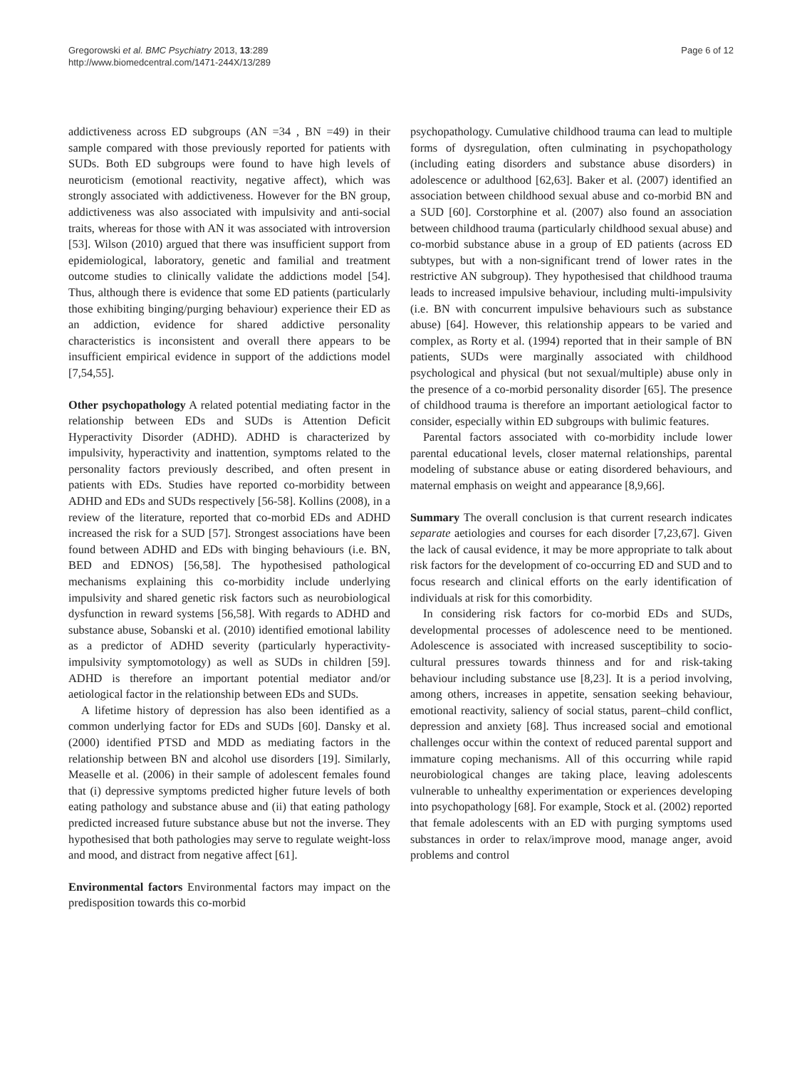Gregorowski et al. BMC Psychiatry 2013, 13:289
http://www.biomedcentral.com/1471-244X/13/289
Page 6 of 12
addictiveness across ED subgroups (AN =34 , BN =49) in their sample compared with those previously reported for patients with SUDs. Both ED subgroups were found to have high levels of neuroticism (emotional reactivity, negative affect), which was strongly associated with addictiveness. However for the BN group, addictiveness was also associated with impulsivity and anti-social traits, whereas for those with AN it was associated with introversion [53]. Wilson (2010) argued that there was insufficient support from epidemiological, laboratory, genetic and familial and treatment outcome studies to clinically validate the addictions model [54]. Thus, although there is evidence that some ED patients (particularly those exhibiting binging/purging behaviour) experience their ED as an addiction, evidence for shared addictive personality characteristics is inconsistent and overall there appears to be insufficient empirical evidence in support of the addictions model [7,54,55].
Other psychopathology A related potential mediating factor in the relationship between EDs and SUDs is Attention Deficit Hyperactivity Disorder (ADHD). ADHD is characterized by impulsivity, hyperactivity and inattention, symptoms related to the personality factors previously described, and often present in patients with EDs. Studies have reported co-morbidity between ADHD and EDs and SUDs respectively [56-58]. Kollins (2008), in a review of the literature, reported that co-morbid EDs and ADHD increased the risk for a SUD [57]. Strongest associations have been found between ADHD and EDs with binging behaviours (i.e. BN, BED and EDNOS) [56,58]. The hypothesised pathological mechanisms explaining this co-morbidity include underlying impulsivity and shared genetic risk factors such as neurobiological dysfunction in reward systems [56,58]. With regards to ADHD and substance abuse, Sobanski et al. (2010) identified emotional lability as a predictor of ADHD severity (particularly hyperactivity-impulsivity symptomotology) as well as SUDs in children [59]. ADHD is therefore an important potential mediator and/or aetiological factor in the relationship between EDs and SUDs.
A lifetime history of depression has also been identified as a common underlying factor for EDs and SUDs [60]. Dansky et al. (2000) identified PTSD and MDD as mediating factors in the relationship between BN and alcohol use disorders [19]. Similarly, Measelle et al. (2006) in their sample of adolescent females found that (i) depressive symptoms predicted higher future levels of both eating pathology and substance abuse and (ii) that eating pathology predicted increased future substance abuse but not the inverse. They hypothesised that both pathologies may serve to regulate weight-loss and mood, and distract from negative affect [61].
Environmental factors Environmental factors may impact on the predisposition towards this co-morbid
psychopathology. Cumulative childhood trauma can lead to multiple forms of dysregulation, often culminating in psychopathology (including eating disorders and substance abuse disorders) in adolescence or adulthood [62,63]. Baker et al. (2007) identified an association between childhood sexual abuse and co-morbid BN and a SUD [60]. Corstorphine et al. (2007) also found an association between childhood trauma (particularly childhood sexual abuse) and co-morbid substance abuse in a group of ED patients (across ED subtypes, but with a non-significant trend of lower rates in the restrictive AN subgroup). They hypothesised that childhood trauma leads to increased impulsive behaviour, including multi-impulsivity (i.e. BN with concurrent impulsive behaviours such as substance abuse) [64]. However, this relationship appears to be varied and complex, as Rorty et al. (1994) reported that in their sample of BN patients, SUDs were marginally associated with childhood psychological and physical (but not sexual/multiple) abuse only in the presence of a co-morbid personality disorder [65]. The presence of childhood trauma is therefore an important aetiological factor to consider, especially within ED subgroups with bulimic features.
Parental factors associated with co-morbidity include lower parental educational levels, closer maternal relationships, parental modeling of substance abuse or eating disordered behaviours, and maternal emphasis on weight and appearance [8,9,66].
Summary The overall conclusion is that current research indicates separate aetiologies and courses for each disorder [7,23,67]. Given the lack of causal evidence, it may be more appropriate to talk about risk factors for the development of co-occurring ED and SUD and to focus research and clinical efforts on the early identification of individuals at risk for this comorbidity.
In considering risk factors for co-morbid EDs and SUDs, developmental processes of adolescence need to be mentioned. Adolescence is associated with increased susceptibility to socio-cultural pressures towards thinness and for and risk-taking behaviour including substance use [8,23]. It is a period involving, among others, increases in appetite, sensation seeking behaviour, emotional reactivity, saliency of social status, parent–child conflict, depression and anxiety [68]. Thus increased social and emotional challenges occur within the context of reduced parental support and immature coping mechanisms. All of this occurring while rapid neurobiological changes are taking place, leaving adolescents vulnerable to unhealthy experimentation or experiences developing into psychopathology [68]. For example, Stock et al. (2002) reported that female adolescents with an ED with purging symptoms used substances in order to relax/improve mood, manage anger, avoid problems and control